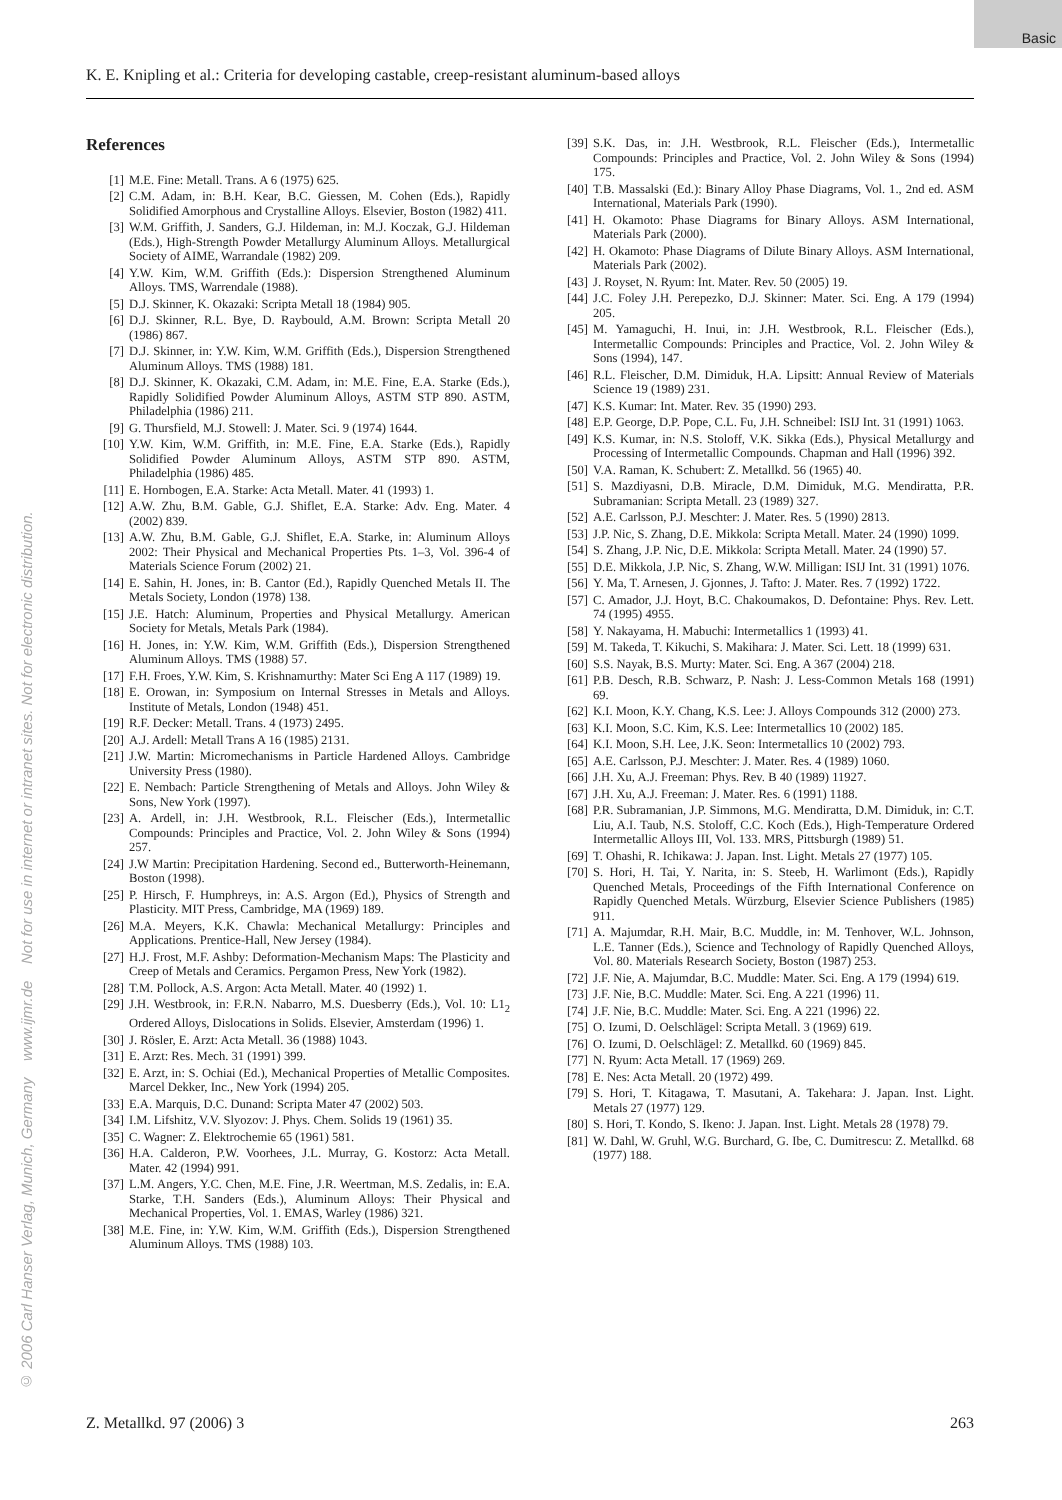Basic
K. E. Knipling et al.: Criteria for developing castable, creep-resistant aluminum-based alloys
© 2006 Carl Hanser Verlag, Munich, Germany www.ijmr.de Not for use in internet or intranet sites. Not for electronic distribution.
References
[1] M.E. Fine: Metall. Trans. A 6 (1975) 625.
[2] C.M. Adam, in: B.H. Kear, B.C. Giessen, M. Cohen (Eds.), Rapidly Solidified Amorphous and Crystalline Alloys. Elsevier, Boston (1982) 411.
[3] W.M. Griffith, J. Sanders, G.J. Hildeman, in: M.J. Koczak, G.J. Hildeman (Eds.), High-Strength Powder Metallurgy Aluminum Alloys. Metallurgical Society of AIME, Warrandale (1982) 209.
[4] Y.W. Kim, W.M. Griffith (Eds.): Dispersion Strengthened Aluminum Alloys. TMS, Warrendale (1988).
[5] D.J. Skinner, K. Okazaki: Scripta Metall 18 (1984) 905.
[6] D.J. Skinner, R.L. Bye, D. Raybould, A.M. Brown: Scripta Metall 20 (1986) 867.
[7] D.J. Skinner, in: Y.W. Kim, W.M. Griffith (Eds.), Dispersion Strengthened Aluminum Alloys. TMS (1988) 181.
[8] D.J. Skinner, K. Okazaki, C.M. Adam, in: M.E. Fine, E.A. Starke (Eds.), Rapidly Solidified Powder Aluminum Alloys, ASTM STP 890. ASTM, Philadelphia (1986) 211.
[9] G. Thursfield, M.J. Stowell: J. Mater. Sci. 9 (1974) 1644.
[10] Y.W. Kim, W.M. Griffith, in: M.E. Fine, E.A. Starke (Eds.), Rapidly Solidified Powder Aluminum Alloys, ASTM STP 890. ASTM, Philadelphia (1986) 485.
[11] E. Hornbogen, E.A. Starke: Acta Metall. Mater. 41 (1993) 1.
[12] A.W. Zhu, B.M. Gable, G.J. Shiflet, E.A. Starke: Adv. Eng. Mater. 4 (2002) 839.
[13] A.W. Zhu, B.M. Gable, G.J. Shiflet, E.A. Starke, in: Aluminum Alloys 2002: Their Physical and Mechanical Properties Pts. 1–3, Vol. 396-4 of Materials Science Forum (2002) 21.
[14] E. Sahin, H. Jones, in: B. Cantor (Ed.), Rapidly Quenched Metals II. The Metals Society, London (1978) 138.
[15] J.E. Hatch: Aluminum, Properties and Physical Metallurgy. American Society for Metals, Metals Park (1984).
[16] H. Jones, in: Y.W. Kim, W.M. Griffith (Eds.), Dispersion Strengthened Aluminum Alloys. TMS (1988) 57.
[17] F.H. Froes, Y.W. Kim, S. Krishnamurthy: Mater Sci Eng A 117 (1989) 19.
[18] E. Orowan, in: Symposium on Internal Stresses in Metals and Alloys. Institute of Metals, London (1948) 451.
[19] R.F. Decker: Metall. Trans. 4 (1973) 2495.
[20] A.J. Ardell: Metall Trans A 16 (1985) 2131.
[21] J.W. Martin: Micromechanisms in Particle Hardened Alloys. Cambridge University Press (1980).
[22] E. Nembach: Particle Strengthening of Metals and Alloys. John Wiley & Sons, New York (1997).
[23] A. Ardell, in: J.H. Westbrook, R.L. Fleischer (Eds.), Intermetallic Compounds: Principles and Practice, Vol. 2. John Wiley & Sons (1994) 257.
[24] J.W Martin: Precipitation Hardening. Second ed., Butterworth-Heinemann, Boston (1998).
[25] P. Hirsch, F. Humphreys, in: A.S. Argon (Ed.), Physics of Strength and Plasticity. MIT Press, Cambridge, MA (1969) 189.
[26] M.A. Meyers, K.K. Chawla: Mechanical Metallurgy: Principles and Applications. Prentice-Hall, New Jersey (1984).
[27] H.J. Frost, M.F. Ashby: Deformation-Mechanism Maps: The Plasticity and Creep of Metals and Ceramics. Pergamon Press, New York (1982).
[28] T.M. Pollock, A.S. Argon: Acta Metall. Mater. 40 (1992) 1.
[29] J.H. Westbrook, in: F.R.N. Nabarro, M.S. Duesberry (Eds.), Vol. 10: L1<sub>2</sub> Ordered Alloys, Dislocations in Solids. Elsevier, Amsterdam (1996) 1.
[30] J. Rösler, E. Arzt: Acta Metall. 36 (1988) 1043.
[31] E. Arzt: Res. Mech. 31 (1991) 399.
[32] E. Arzt, in: S. Ochiai (Ed.), Mechanical Properties of Metallic Composites. Marcel Dekker, Inc., New York (1994) 205.
[33] E.A. Marquis, D.C. Dunand: Scripta Mater 47 (2002) 503.
[34] I.M. Lifshitz, V.V. Slyozov: J. Phys. Chem. Solids 19 (1961) 35.
[35] C. Wagner: Z. Elektrochemie 65 (1961) 581.
[36] H.A. Calderon, P.W. Voorhees, J.L. Murray, G. Kostorz: Acta Metall. Mater. 42 (1994) 991.
[37] L.M. Angers, Y.C. Chen, M.E. Fine, J.R. Weertman, M.S. Zedalis, in: E.A. Starke, T.H. Sanders (Eds.), Aluminum Alloys: Their Physical and Mechanical Properties, Vol. 1. EMAS, Warley (1986) 321.
[38] M.E. Fine, in: Y.W. Kim, W.M. Griffith (Eds.), Dispersion Strengthened Aluminum Alloys. TMS (1988) 103.
[39] S.K. Das, in: J.H. Westbrook, R.L. Fleischer (Eds.), Intermetallic Compounds: Principles and Practice, Vol. 2. John Wiley & Sons (1994) 175.
[40] T.B. Massalski (Ed.): Binary Alloy Phase Diagrams, Vol. 1., 2nd ed. ASM International, Materials Park (1990).
[41] H. Okamoto: Phase Diagrams for Binary Alloys. ASM International, Materials Park (2000).
[42] H. Okamoto: Phase Diagrams of Dilute Binary Alloys. ASM International, Materials Park (2002).
[43] J. Royset, N. Ryum: Int. Mater. Rev. 50 (2005) 19.
[44] J.C. Foley J.H. Perepezko, D.J. Skinner: Mater. Sci. Eng. A 179 (1994) 205.
[45] M. Yamaguchi, H. Inui, in: J.H. Westbrook, R.L. Fleischer (Eds.), Intermetallic Compounds: Principles and Practice, Vol. 2. John Wiley & Sons (1994), 147.
[46] R.L. Fleischer, D.M. Dimiduk, H.A. Lipsitt: Annual Review of Materials Science 19 (1989) 231.
[47] K.S. Kumar: Int. Mater. Rev. 35 (1990) 293.
[48] E.P. George, D.P. Pope, C.L. Fu, J.H. Schneibel: ISIJ Int. 31 (1991) 1063.
[49] K.S. Kumar, in: N.S. Stoloff, V.K. Sikka (Eds.), Physical Metallurgy and Processing of Intermetallic Compounds. Chapman and Hall (1996) 392.
[50] V.A. Raman, K. Schubert: Z. Metallkd. 56 (1965) 40.
[51] S. Mazdiyasni, D.B. Miracle, D.M. Dimiduk, M.G. Mendiratta, P.R. Subramanian: Scripta Metall. 23 (1989) 327.
[52] A.E. Carlsson, P.J. Meschter: J. Mater. Res. 5 (1990) 2813.
[53] J.P. Nic, S. Zhang, D.E. Mikkola: Scripta Metall. Mater. 24 (1990) 1099.
[54] S. Zhang, J.P. Nic, D.E. Mikkola: Scripta Metall. Mater. 24 (1990) 57.
[55] D.E. Mikkola, J.P. Nic, S. Zhang, W.W. Milligan: ISIJ Int. 31 (1991) 1076.
[56] Y. Ma, T. Arnesen, J. Gjonnes, J. Tafto: J. Mater. Res. 7 (1992) 1722.
[57] C. Amador, J.J. Hoyt, B.C. Chakoumakos, D. Defontaine: Phys. Rev. Lett. 74 (1995) 4955.
[58] Y. Nakayama, H. Mabuchi: Intermetallics 1 (1993) 41.
[59] M. Takeda, T. Kikuchi, S. Makihara: J. Mater. Sci. Lett. 18 (1999) 631.
[60] S.S. Nayak, B.S. Murty: Mater. Sci. Eng. A 367 (2004) 218.
[61] P.B. Desch, R.B. Schwarz, P. Nash: J. Less-Common Metals 168 (1991) 69.
[62] K.I. Moon, K.Y. Chang, K.S. Lee: J. Alloys Compounds 312 (2000) 273.
[63] K.I. Moon, S.C. Kim, K.S. Lee: Intermetallics 10 (2002) 185.
[64] K.I. Moon, S.H. Lee, J.K. Seon: Intermetallics 10 (2002) 793.
[65] A.E. Carlsson, P.J. Meschter: J. Mater. Res. 4 (1989) 1060.
[66] J.H. Xu, A.J. Freeman: Phys. Rev. B 40 (1989) 11927.
[67] J.H. Xu, A.J. Freeman: J. Mater. Res. 6 (1991) 1188.
[68] P.R. Subramanian, J.P. Simmons, M.G. Mendiratta, D.M. Dimiduk, in: C.T. Liu, A.I. Taub, N.S. Stoloff, C.C. Koch (Eds.), High-Temperature Ordered Intermetallic Alloys III, Vol. 133. MRS, Pittsburgh (1989) 51.
[69] T. Ohashi, R. Ichikawa: J. Japan. Inst. Light. Metals 27 (1977) 105.
[70] S. Hori, H. Tai, Y. Narita, in: S. Steeb, H. Warlimont (Eds.), Rapidly Quenched Metals, Proceedings of the Fifth International Conference on Rapidly Quenched Metals. Würzburg, Elsevier Science Publishers (1985) 911.
[71] A. Majumdar, R.H. Mair, B.C. Muddle, in: M. Tenhover, W.L. Johnson, L.E. Tanner (Eds.), Science and Technology of Rapidly Quenched Alloys, Vol. 80. Materials Research Society, Boston (1987) 253.
[72] J.F. Nie, A. Majumdar, B.C. Muddle: Mater. Sci. Eng. A 179 (1994) 619.
[73] J.F. Nie, B.C. Muddle: Mater. Sci. Eng. A 221 (1996) 11.
[74] J.F. Nie, B.C. Muddle: Mater. Sci. Eng. A 221 (1996) 22.
[75] O. Izumi, D. Oelschlägel: Scripta Metall. 3 (1969) 619.
[76] O. Izumi, D. Oelschlägel: Z. Metallkd. 60 (1969) 845.
[77] N. Ryum: Acta Metall. 17 (1969) 269.
[78] E. Nes: Acta Metall. 20 (1972) 499.
[79] S. Hori, T. Kitagawa, T. Masutani, A. Takehara: J. Japan. Inst. Light. Metals 27 (1977) 129.
[80] S. Hori, T. Kondo, S. Ikeno: J. Japan. Inst. Light. Metals 28 (1978) 79.
[81] W. Dahl, W. Gruhl, W.G. Burchard, G. Ibe, C. Dumitrescu: Z. Metallkd. 68 (1977) 188.
Z. Metallkd. 97 (2006) 3 263